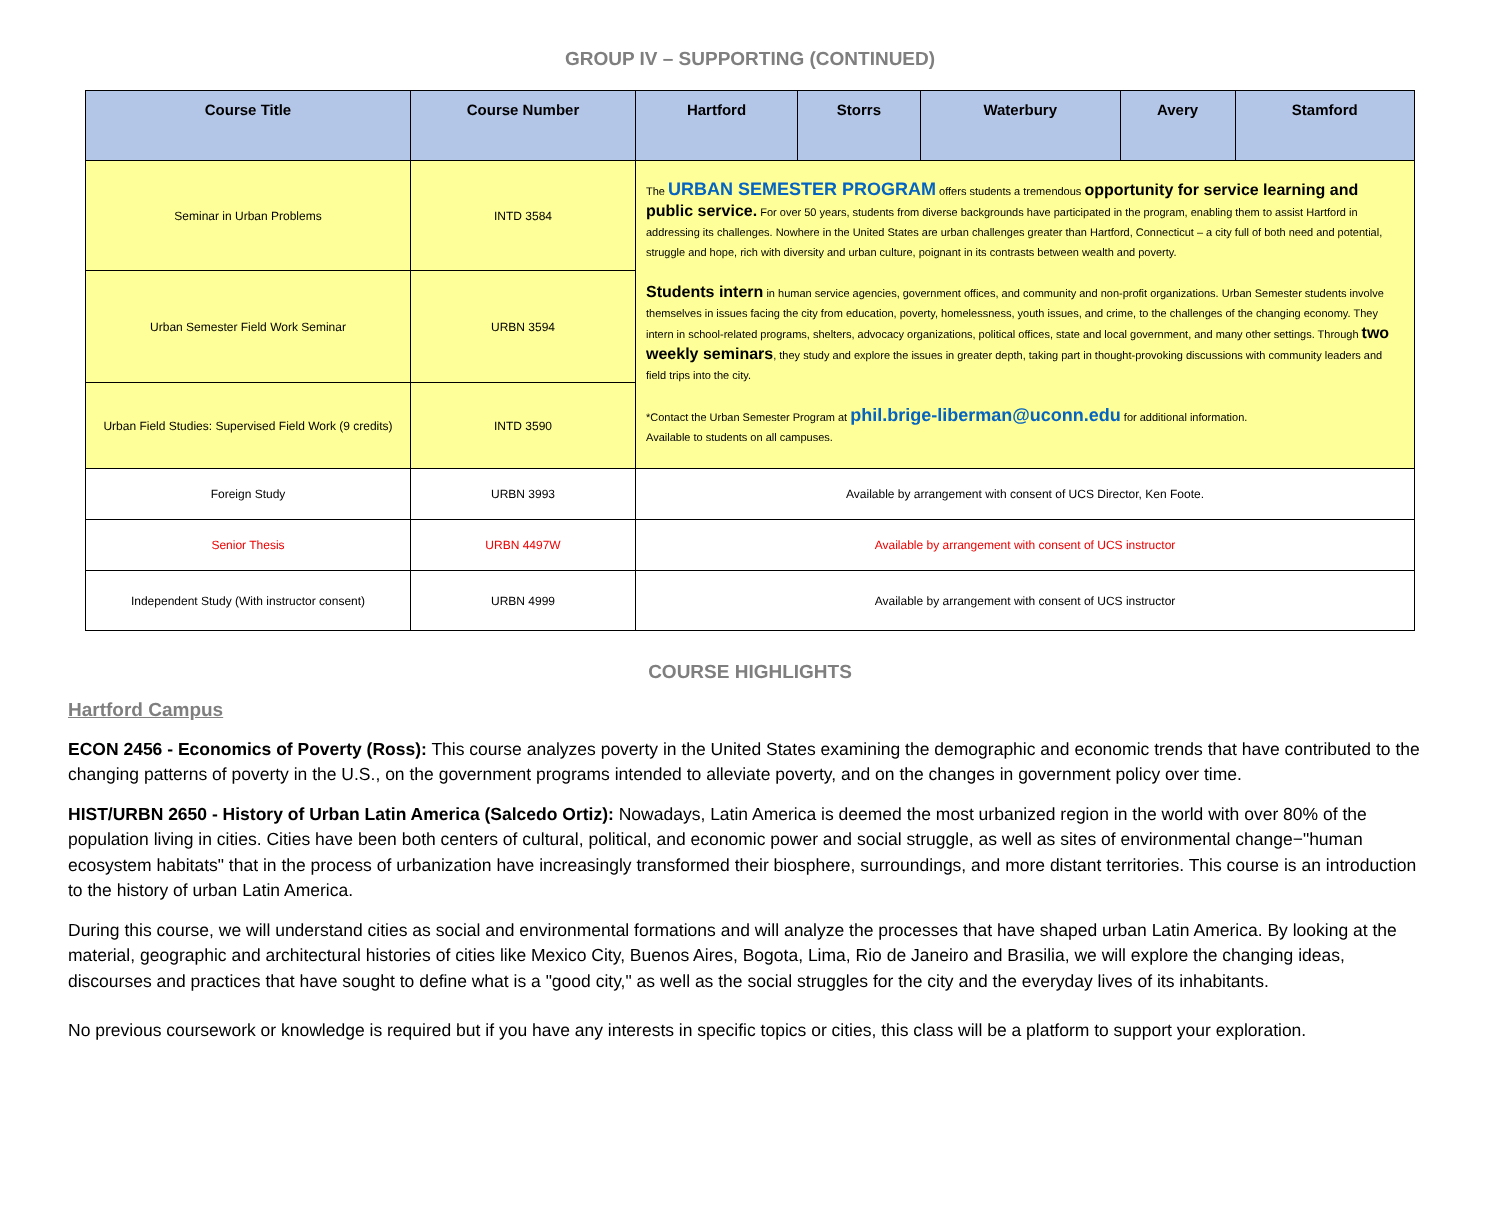GROUP IV – SUPPORTING (CONTINUED)
| Course Title | Course Number | Hartford | Storrs | Waterbury | Avery | Stamford |
| --- | --- | --- | --- | --- | --- | --- |
| Seminar in Urban Problems | INTD 3584 | The URBAN SEMESTER PROGRAM offers students a tremendous opportunity for service learning and public service. For over 50 years, students from diverse backgrounds have participated in the program, enabling them to assist Hartford in addressing its challenges. Nowhere in the United States are urban challenges greater than Hartford, Connecticut – a city full of both need and potential, struggle and hope, rich with diversity and urban culture, poignant in its contrasts between wealth and poverty. Students intern in human service agencies, government offices, and community and non-profit organizations. Urban Semester students involve themselves in issues facing the city from education, poverty, homelessness, youth issues, and crime, to the challenges of the changing economy. They intern in school-related programs, shelters, advocacy organizations, political offices, state and local government, and many other settings. Through two weekly seminars , they study and explore the issues in greater depth, taking part in thought-provoking discussions with community leaders and field trips into the city. *Contact the Urban Semester Program at phil.brige-liberman@uconn.edu for additional information. Available to students on all campuses. | | | | |
| Urban Semester Field Work Seminar | URBN 3594 | | | | | |
| Urban Field Studies: Supervised Field Work (9 credits) | INTD 3590 | | | | | |
| Foreign Study | URBN 3993 | Available by arrangement with consent of UCS Director, Ken Foote. | | | | |
| Senior Thesis | URBN 4497W | Available by arrangement with consent of UCS instructor | | | | |
| Independent Study (With instructor consent) | URBN 4999 | Available by arrangement with consent of UCS instructor | | | | |
COURSE HIGHLIGHTS
Hartford Campus
ECON 2456 - Economics of Poverty (Ross): This course analyzes poverty in the United States examining the demographic and economic trends that have contributed to the changing patterns of poverty in the U.S., on the government programs intended to alleviate poverty, and on the changes in government policy over time.
HIST/URBN 2650 - History of Urban Latin America (Salcedo Ortiz): Nowadays, Latin America is deemed the most urbanized region in the world with over 80% of the population living in cities. Cities have been both centers of cultural, political, and economic power and social struggle, as well as sites of environmental change−"human ecosystem habitats" that in the process of urbanization have increasingly transformed their biosphere, surroundings, and more distant territories. This course is an introduction to the history of urban Latin America.
During this course, we will understand cities as social and environmental formations and will analyze the processes that have shaped urban Latin America. By looking at the material, geographic and architectural histories of cities like Mexico City, Buenos Aires, Bogota, Lima, Rio de Janeiro and Brasilia, we will explore the changing ideas, discourses and practices that have sought to define what is a "good city," as well as the social struggles for the city and the everyday lives of its inhabitants.
No previous coursework or knowledge is required but if you have any interests in specific topics or cities, this class will be a platform to support your exploration.